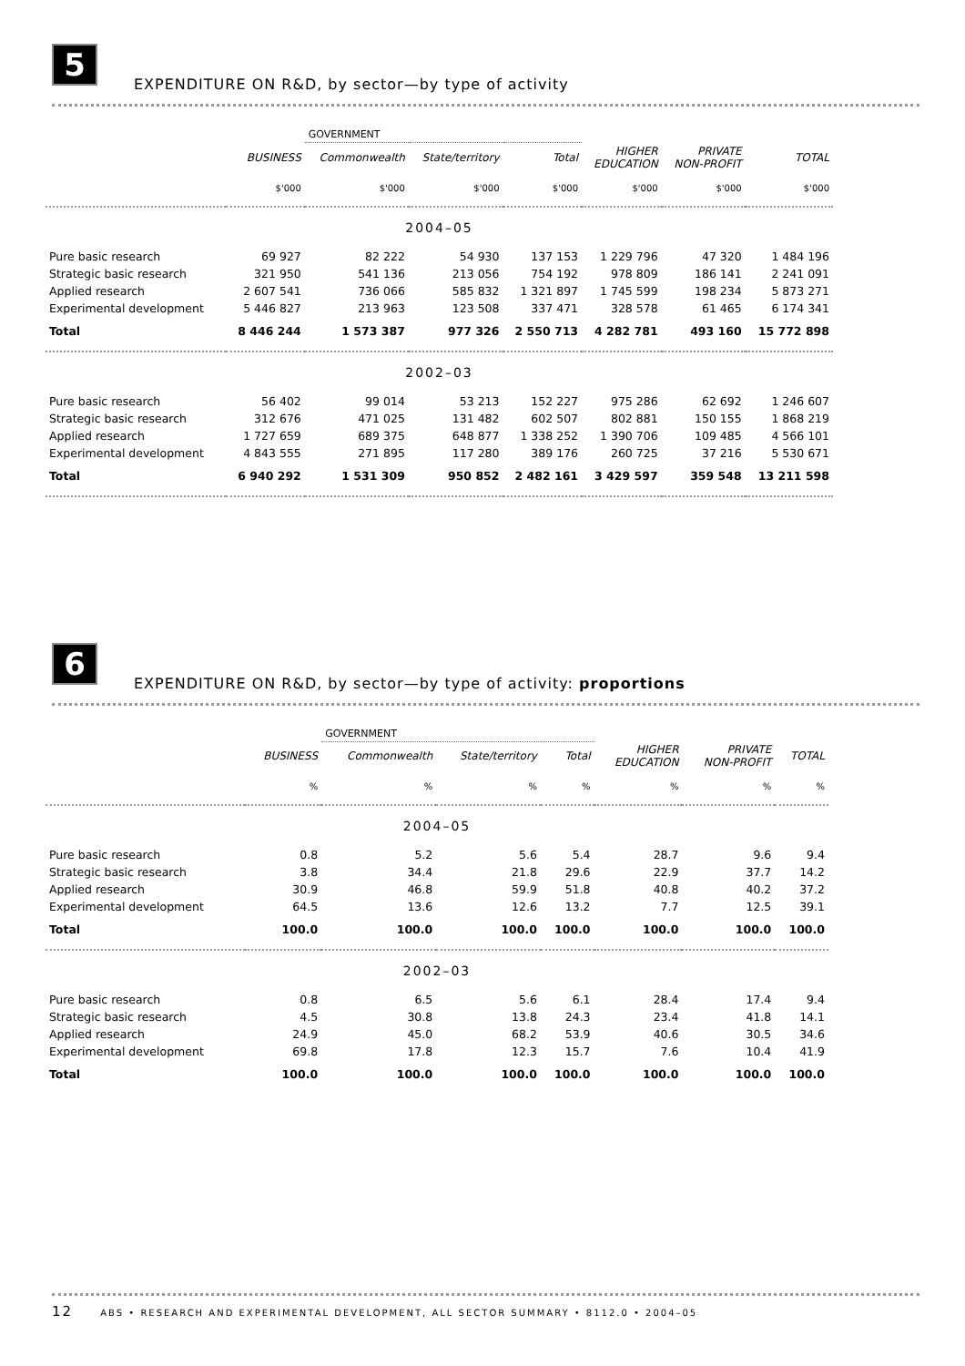5
EXPENDITURE ON R&D, by sector—by type of activity
| | | GOVERNMENT | | | | | |
| --- | --- | --- | --- | --- | --- | --- | --- |
| | BUSINESS | Commonwealth | State/territory | Total | HIGHER EDUCATION | PRIVATE NON-PROFIT | TOTAL |
| | $'000 | $'000 | $'000 | $'000 | $'000 | $'000 | $'000 |
| 2004–05 | | | | | | | |
| Pure basic research | 69 927 | 82 222 | 54 930 | 137 153 | 1 229 796 | 47 320 | 1 484 196 |
| Strategic basic research | 321 950 | 541 136 | 213 056 | 754 192 | 978 809 | 186 141 | 2 241 091 |
| Applied research | 2 607 541 | 736 066 | 585 832 | 1 321 897 | 1 745 599 | 198 234 | 5 873 271 |
| Experimental development | 5 446 827 | 213 963 | 123 508 | 337 471 | 328 578 | 61 465 | 6 174 341 |
| Total | 8 446 244 | 1 573 387 | 977 326 | 2 550 713 | 4 282 781 | 493 160 | 15 772 898 |
| 2002–03 | | | | | | | |
| Pure basic research | 56 402 | 99 014 | 53 213 | 152 227 | 975 286 | 62 692 | 1 246 607 |
| Strategic basic research | 312 676 | 471 025 | 131 482 | 602 507 | 802 881 | 150 155 | 1 868 219 |
| Applied research | 1 727 659 | 689 375 | 648 877 | 1 338 252 | 1 390 706 | 109 485 | 4 566 101 |
| Experimental development | 4 843 555 | 271 895 | 117 280 | 389 176 | 260 725 | 37 216 | 5 530 671 |
| Total | 6 940 292 | 1 531 309 | 950 852 | 2 482 161 | 3 429 597 | 359 548 | 13 211 598 |
6
EXPENDITURE ON R&D, by sector—by type of activity: proportions
| | | GOVERNMENT | | | | | |
| --- | --- | --- | --- | --- | --- | --- | --- |
| | BUSINESS | Commonwealth | State/territory | Total | HIGHER EDUCATION | PRIVATE NON-PROFIT | TOTAL |
| | % | % | % | % | % | % | % |
| 2004–05 | | | | | | | |
| Pure basic research | 0.8 | 5.2 | 5.6 | 5.4 | 28.7 | 9.6 | 9.4 |
| Strategic basic research | 3.8 | 34.4 | 21.8 | 29.6 | 22.9 | 37.7 | 14.2 |
| Applied research | 30.9 | 46.8 | 59.9 | 51.8 | 40.8 | 40.2 | 37.2 |
| Experimental development | 64.5 | 13.6 | 12.6 | 13.2 | 7.7 | 12.5 | 39.1 |
| Total | 100.0 | 100.0 | 100.0 | 100.0 | 100.0 | 100.0 | 100.0 |
| 2002–03 | | | | | | | |
| Pure basic research | 0.8 | 6.5 | 5.6 | 6.1 | 28.4 | 17.4 | 9.4 |
| Strategic basic research | 4.5 | 30.8 | 13.8 | 24.3 | 23.4 | 41.8 | 14.1 |
| Applied research | 24.9 | 45.0 | 68.2 | 53.9 | 40.6 | 30.5 | 34.6 |
| Experimental development | 69.8 | 17.8 | 12.3 | 15.7 | 7.6 | 10.4 | 41.9 |
| Total | 100.0 | 100.0 | 100.0 | 100.0 | 100.0 | 100.0 | 100.0 |
12 ABS • RESEARCH AND EXPERIMENTAL DEVELOPMENT, ALL SECTOR SUMMARY • 8112.0 • 2004–05